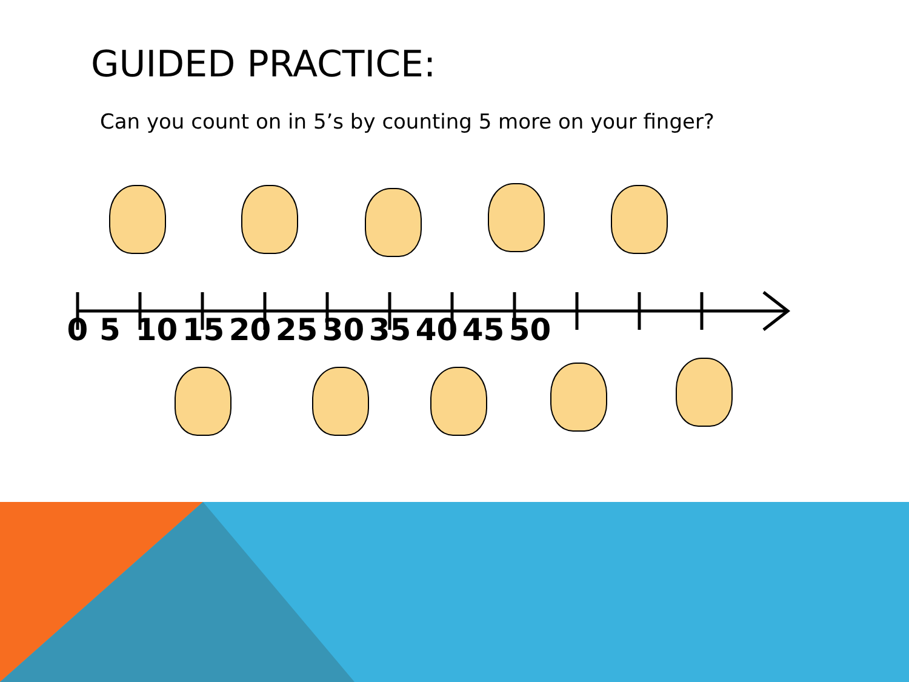GUIDED PRACTICE:
Can you count on in 5’s by counting 5 more on your finger?
0 5 10 15 20 25 30 35 40 45 50